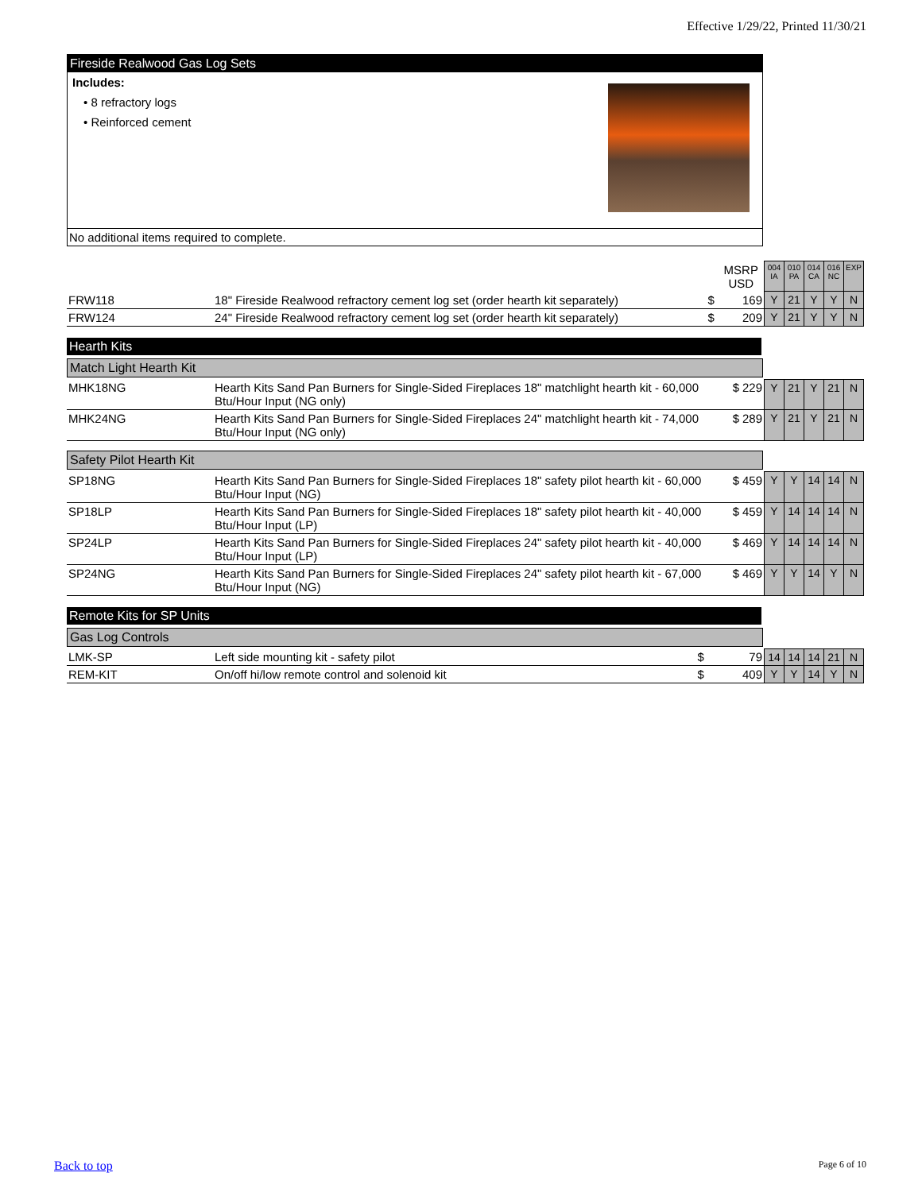Effective 1/29/22, Printed 11/30/21
Fireside Realwood Gas Log Sets
Includes:
• 8 refractory logs
• Reinforced cement
No additional items required to complete.
| | | | MSRP USD | 004 IA | 010 PA | 014 CA | 016 NC | EXP |
| FRW118 | 18" Fireside Realwood refractory cement log set (order hearth kit separately) | $ | 169 | Y | 21 | Y | Y | N |
| FRW124 | 24" Fireside Realwood refractory cement log set (order hearth kit separately) | $ | 209 | Y | 21 | Y | Y | N |
Hearth Kits
Match Light Hearth Kit
| MHK18NG | Hearth Kits Sand Pan Burners for Single-Sided Fireplaces 18" matchlight hearth kit - 60,000 Btu/Hour Input (NG only) | $ | 229 | Y | 21 | Y | 21 | N |
| MHK24NG | Hearth Kits Sand Pan Burners for Single-Sided Fireplaces 24" matchlight hearth kit - 74,000 Btu/Hour Input (NG only) | $ | 289 | Y | 21 | Y | 21 | N |
Safety Pilot Hearth Kit
| SP18NG | Hearth Kits Sand Pan Burners for Single-Sided Fireplaces 18" safety pilot hearth kit - 60,000 Btu/Hour Input (NG) | $ | 459 | Y | Y | 14 | 14 | N |
| SP18LP | Hearth Kits Sand Pan Burners for Single-Sided Fireplaces 18" safety pilot hearth kit - 40,000 Btu/Hour Input (LP) | $ | 459 | Y | 14 | 14 | 14 | N |
| SP24LP | Hearth Kits Sand Pan Burners for Single-Sided Fireplaces 24" safety pilot hearth kit - 40,000 Btu/Hour Input (LP) | $ | 469 | Y | 14 | 14 | 14 | N |
| SP24NG | Hearth Kits Sand Pan Burners for Single-Sided Fireplaces 24" safety pilot hearth kit - 67,000 Btu/Hour Input (NG) | $ | 469 | Y | Y | 14 | Y | N |
Remote Kits for SP Units
Gas Log Controls
| LMK-SP | Left side mounting kit - safety pilot | $ | 79 | 14 | 14 | 14 | 21 | N |
| REM-KIT | On/off hi/low remote control and solenoid kit | $ | 409 | Y | Y | 14 | Y | N |
Back to top Page 6 of 10